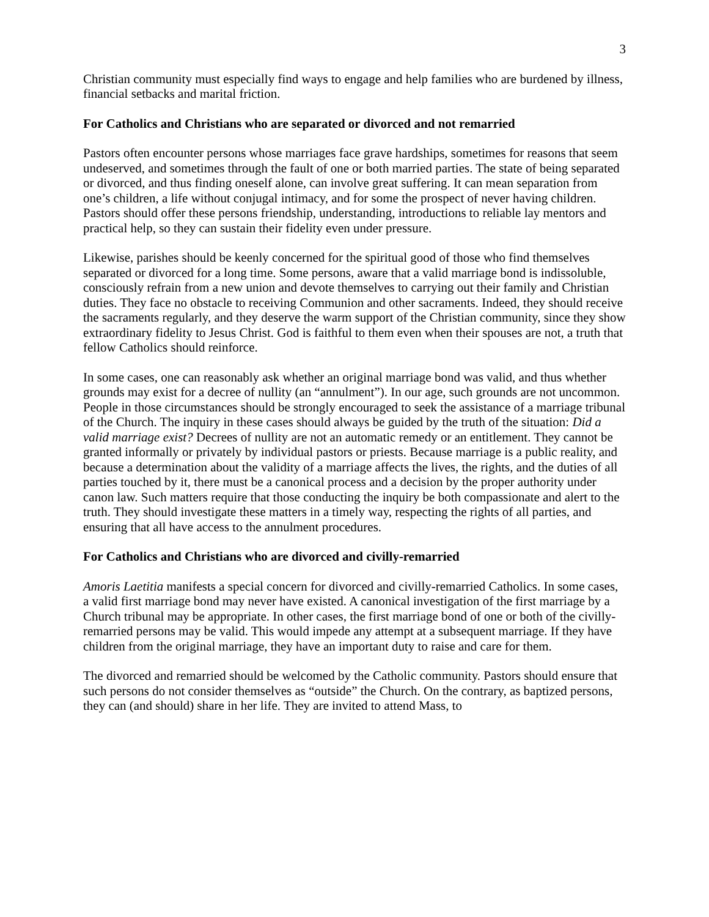3
Christian community must especially find ways to engage and help families who are burdened by illness, financial setbacks and marital friction.
For Catholics and Christians who are separated or divorced and not remarried
Pastors often encounter persons whose marriages face grave hardships, sometimes for reasons that seem undeserved, and sometimes through the fault of one or both married parties. The state of being separated or divorced, and thus finding oneself alone, can involve great suffering. It can mean separation from one’s children, a life without conjugal intimacy, and for some the prospect of never having children. Pastors should offer these persons friendship, understanding, introductions to reliable lay mentors and practical help, so they can sustain their fidelity even under pressure.
Likewise, parishes should be keenly concerned for the spiritual good of those who find themselves separated or divorced for a long time. Some persons, aware that a valid marriage bond is indissoluble, consciously refrain from a new union and devote themselves to carrying out their family and Christian duties. They face no obstacle to receiving Communion and other sacraments. Indeed, they should receive the sacraments regularly, and they deserve the warm support of the Christian community, since they show extraordinary fidelity to Jesus Christ. God is faithful to them even when their spouses are not, a truth that fellow Catholics should reinforce.
In some cases, one can reasonably ask whether an original marriage bond was valid, and thus whether grounds may exist for a decree of nullity (an “annulment”). In our age, such grounds are not uncommon. People in those circumstances should be strongly encouraged to seek the assistance of a marriage tribunal of the Church. The inquiry in these cases should always be guided by the truth of the situation: Did a valid marriage exist? Decrees of nullity are not an automatic remedy or an entitlement. They cannot be granted informally or privately by individual pastors or priests. Because marriage is a public reality, and because a determination about the validity of a marriage affects the lives, the rights, and the duties of all parties touched by it, there must be a canonical process and a decision by the proper authority under canon law. Such matters require that those conducting the inquiry be both compassionate and alert to the truth. They should investigate these matters in a timely way, respecting the rights of all parties, and ensuring that all have access to the annulment procedures.
For Catholics and Christians who are divorced and civilly-remarried
Amoris Laetitia manifests a special concern for divorced and civilly-remarried Catholics. In some cases, a valid first marriage bond may never have existed. A canonical investigation of the first marriage by a Church tribunal may be appropriate. In other cases, the first marriage bond of one or both of the civilly-remarried persons may be valid. This would impede any attempt at a subsequent marriage. If they have children from the original marriage, they have an important duty to raise and care for them.
The divorced and remarried should be welcomed by the Catholic community. Pastors should ensure that such persons do not consider themselves as “outside” the Church. On the contrary, as baptized persons, they can (and should) share in her life. They are invited to attend Mass, to